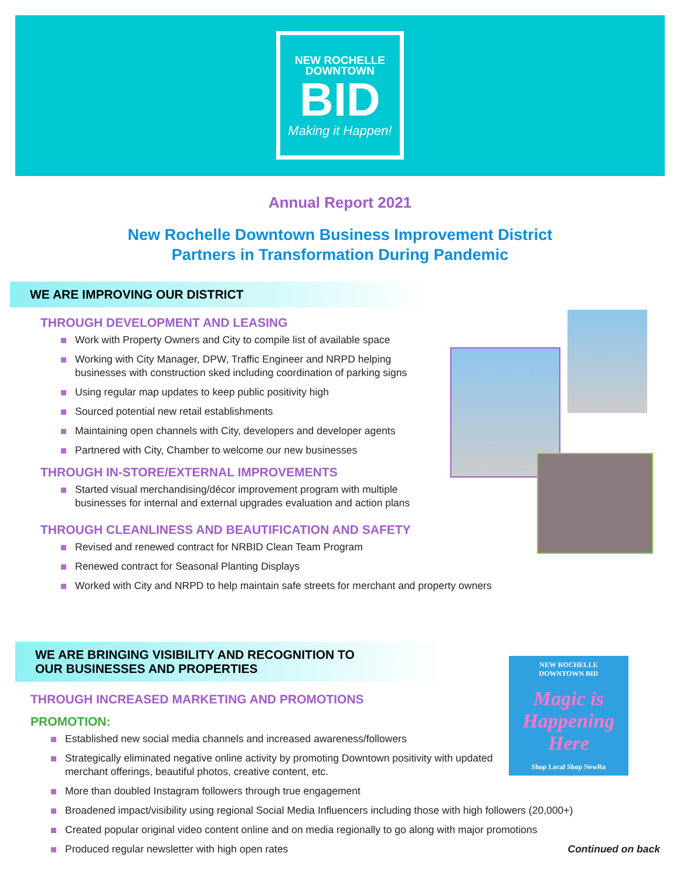NEW ROCHELLE
DOWNTOWN
BID
Making it Happen!
Annual Report 2021
New Rochelle Downtown Business Improvement District
Partners in Transformation During Pandemic
NEW ROCHELLE
DOWNTOWN BID
Magic is Happening Here
Shop Local Shop NewRo
WE ARE IMPROVING OUR DISTRICT
THROUGH DEVELOPMENT AND LEASING
Work with Property Owners and City to compile list of available space
Working with City Manager, DPW, Traffic Engineer and NRPD helping businesses with construction sked including coordination of parking signs
Using regular map updates to keep public positivity high
Sourced potential new retail establishments
Maintaining open channels with City, developers and developer agents
Partnered with City, Chamber to welcome our new businesses
THROUGH IN-STORE/EXTERNAL IMPROVEMENTS
Started visual merchandising/décor improvement program with multiple businesses for internal and external upgrades evaluation and action plans
THROUGH CLEANLINESS AND BEAUTIFICATION AND SAFETY
Revised and renewed contract for NRBID Clean Team Program
Renewed contract for Seasonal Planting Displays
Worked with City and NRPD to help maintain safe streets for merchant and property owners
WE ARE BRINGING VISIBILITY AND RECOGNITION TO
OUR BUSINESSES AND PROPERTIES
THROUGH INCREASED MARKETING AND PROMOTIONS
PROMOTION:
Established new social media channels and increased awareness/followers
Strategically eliminated negative online activity by promoting Downtown positivity with updated merchant offerings, beautiful photos, creative content, etc.
More than doubled Instagram followers through true engagement
Broadened impact/visibility using regional Social Media Influencers including those with high followers (20,000+)
Created popular original video content online and on media regionally to go along with major promotions
Produced regular newsletter with high open rates Continued on back